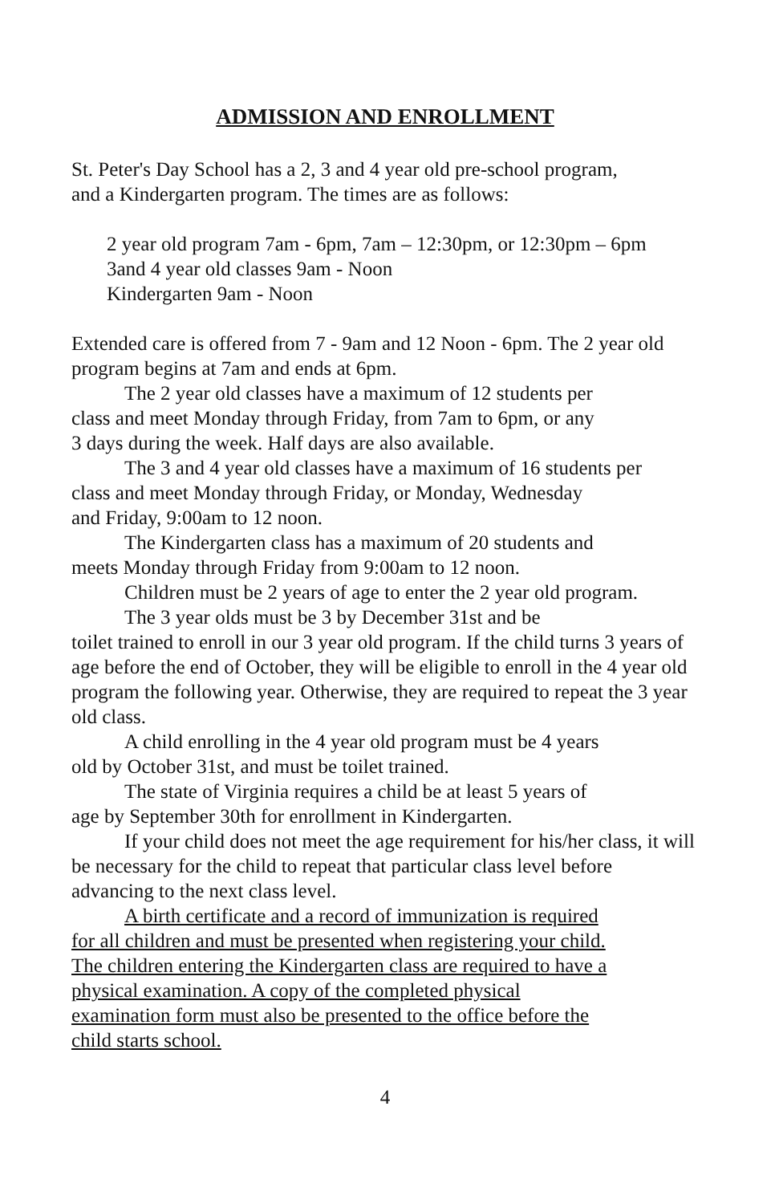ADMISSION AND ENROLLMENT
St. Peter's Day School has a 2, 3 and 4 year old pre-school program,
and a Kindergarten program. The times are as follows:
2 year old program 7am - 6pm, 7am – 12:30pm, or 12:30pm – 6pm
3and 4 year old classes 9am - Noon
Kindergarten 9am - Noon
Extended care is offered from 7 - 9am and 12 Noon - 6pm. The 2 year old program begins at 7am and ends at 6pm.
The 2 year old classes have a maximum of 12 students per
class and meet Monday through Friday, from 7am to 6pm, or any
3 days during the week. Half days are also available.
The 3 and 4 year old classes have a maximum of 16 students per
class and meet Monday through Friday, or Monday, Wednesday
and Friday, 9:00am to 12 noon.
The Kindergarten class has a maximum of 20 students and
meets Monday through Friday from 9:00am to 12 noon.
Children must be 2 years of age to enter the 2 year old program.
The 3 year olds must be 3 by December 31st and be
toilet trained to enroll in our 3 year old program. If the child turns 3 years of age before the end of October, they will be eligible to enroll in the 4 year old program the following year. Otherwise, they are required to repeat the 3 year old class.
A child enrolling in the 4 year old program must be 4 years
old by October 31st, and must be toilet trained.
The state of Virginia requires a child be at least 5 years of
age by September 30th for enrollment in Kindergarten.
If your child does not meet the age requirement for his/her class, it will be necessary for the child to repeat that particular class level before advancing to the next class level.
A birth certificate and a record of immunization is required
for all children and must be presented when registering your child.
The children entering the Kindergarten class are required to have a
physical examination. A copy of the completed physical
examination form must also be presented to the office before the
child starts school.
4